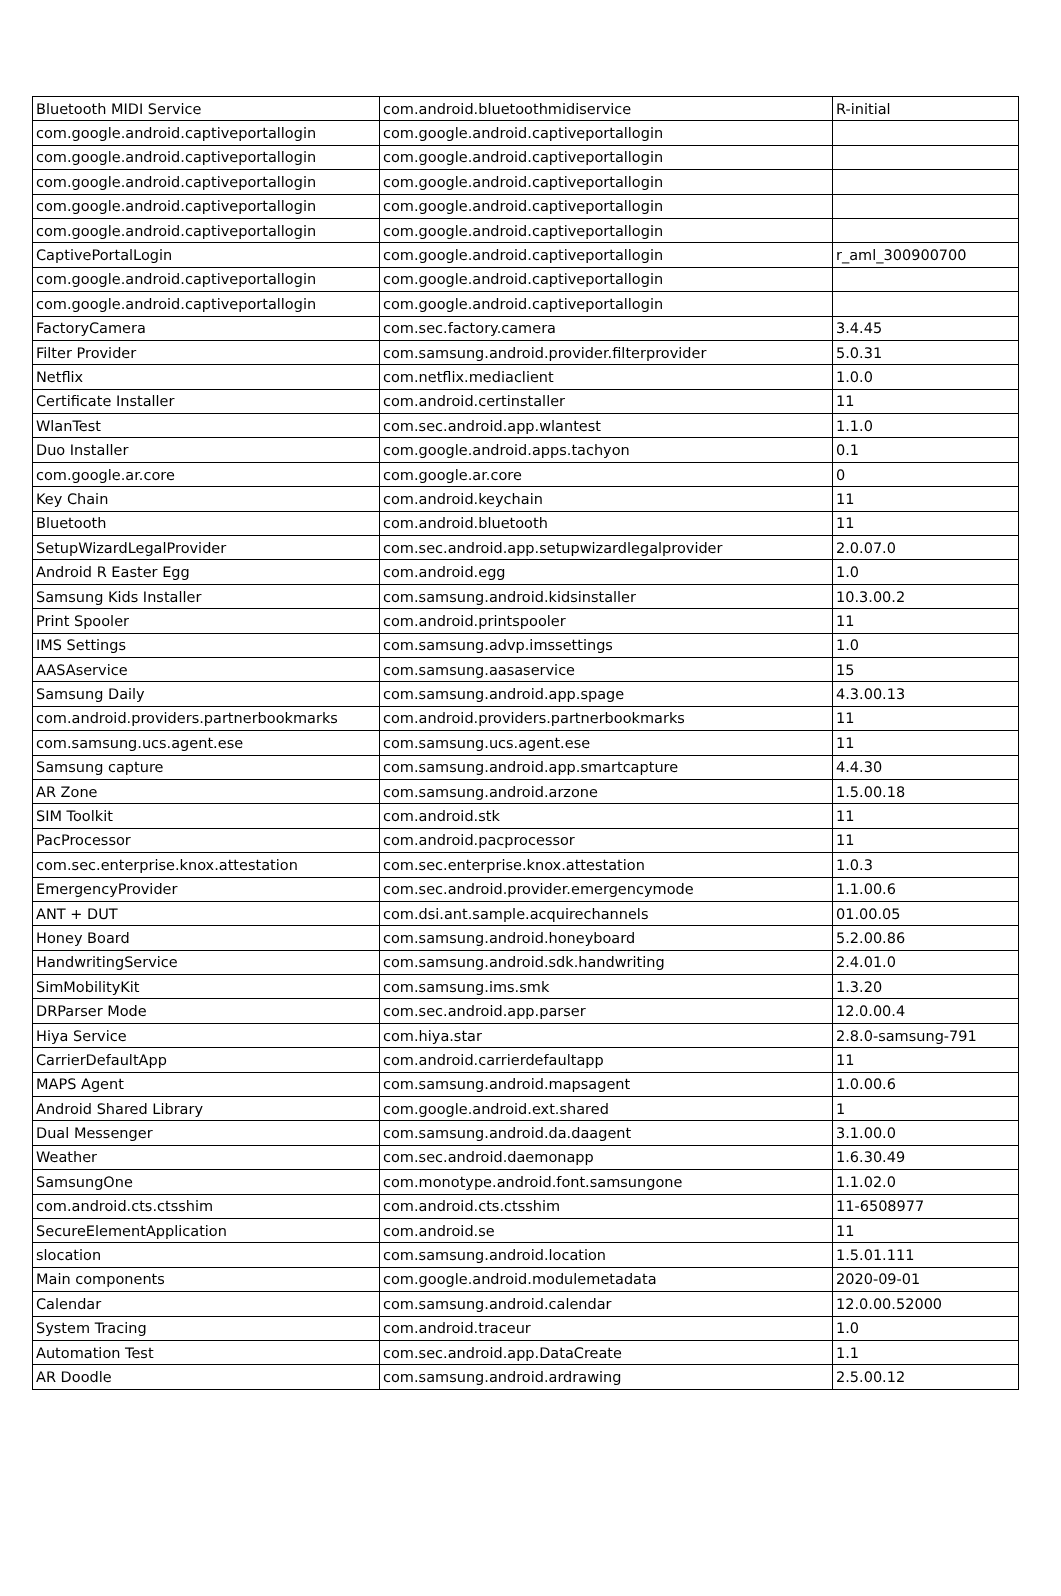| Bluetooth MIDI Service | com.android.bluetoothmidiservice | R-initial |
| com.google.android.captiveportallogin | com.google.android.captiveportallogin | |
| com.google.android.captiveportallogin | com.google.android.captiveportallogin | |
| com.google.android.captiveportallogin | com.google.android.captiveportallogin | |
| com.google.android.captiveportallogin | com.google.android.captiveportallogin | |
| com.google.android.captiveportallogin | com.google.android.captiveportallogin | |
| CaptivePortalLogin | com.google.android.captiveportallogin | r_aml_300900700 |
| com.google.android.captiveportallogin | com.google.android.captiveportallogin | |
| com.google.android.captiveportallogin | com.google.android.captiveportallogin | |
| FactoryCamera | com.sec.factory.camera | 3.4.45 |
| Filter Provider | com.samsung.android.provider.filterprovider | 5.0.31 |
| Netflix | com.netflix.mediaclient | 1.0.0 |
| Certificate Installer | com.android.certinstaller | 11 |
| WlanTest | com.sec.android.app.wlantest | 1.1.0 |
| Duo Installer | com.google.android.apps.tachyon | 0.1 |
| com.google.ar.core | com.google.ar.core | 0 |
| Key Chain | com.android.keychain | 11 |
| Bluetooth | com.android.bluetooth | 11 |
| SetupWizardLegalProvider | com.sec.android.app.setupwizardlegalprovider | 2.0.07.0 |
| Android R Easter Egg | com.android.egg | 1.0 |
| Samsung Kids Installer | com.samsung.android.kidsinstaller | 10.3.00.2 |
| Print Spooler | com.android.printspooler | 11 |
| IMS Settings | com.samsung.advp.imssettings | 1.0 |
| AASAservice | com.samsung.aasaservice | 15 |
| Samsung Daily | com.samsung.android.app.spage | 4.3.00.13 |
| com.android.providers.partnerbookmarks | com.android.providers.partnerbookmarks | 11 |
| com.samsung.ucs.agent.ese | com.samsung.ucs.agent.ese | 11 |
| Samsung capture | com.samsung.android.app.smartcapture | 4.4.30 |
| AR Zone | com.samsung.android.arzone | 1.5.00.18 |
| SIM Toolkit | com.android.stk | 11 |
| PacProcessor | com.android.pacprocessor | 11 |
| com.sec.enterprise.knox.attestation | com.sec.enterprise.knox.attestation | 1.0.3 |
| EmergencyProvider | com.sec.android.provider.emergencymode | 1.1.00.6 |
| ANT + DUT | com.dsi.ant.sample.acquirechannels | 01.00.05 |
| Honey Board | com.samsung.android.honeyboard | 5.2.00.86 |
| HandwritingService | com.samsung.android.sdk.handwriting | 2.4.01.0 |
| SimMobilityKit | com.samsung.ims.smk | 1.3.20 |
| DRParser Mode | com.sec.android.app.parser | 12.0.00.4 |
| Hiya Service | com.hiya.star | 2.8.0-samsung-791 |
| CarrierDefaultApp | com.android.carrierdefaultapp | 11 |
| MAPS Agent | com.samsung.android.mapsagent | 1.0.00.6 |
| Android Shared Library | com.google.android.ext.shared | 1 |
| Dual Messenger | com.samsung.android.da.daagent | 3.1.00.0 |
| Weather | com.sec.android.daemonapp | 1.6.30.49 |
| SamsungOne | com.monotype.android.font.samsungone | 1.1.02.0 |
| com.android.cts.ctsshim | com.android.cts.ctsshim | 11-6508977 |
| SecureElementApplication | com.android.se | 11 |
| slocation | com.samsung.android.location | 1.5.01.111 |
| Main components | com.google.android.modulemetadata | 2020-09-01 |
| Calendar | com.samsung.android.calendar | 12.0.00.52000 |
| System Tracing | com.android.traceur | 1.0 |
| Automation Test | com.sec.android.app.DataCreate | 1.1 |
| AR Doodle | com.samsung.android.ardrawing | 2.5.00.12 |